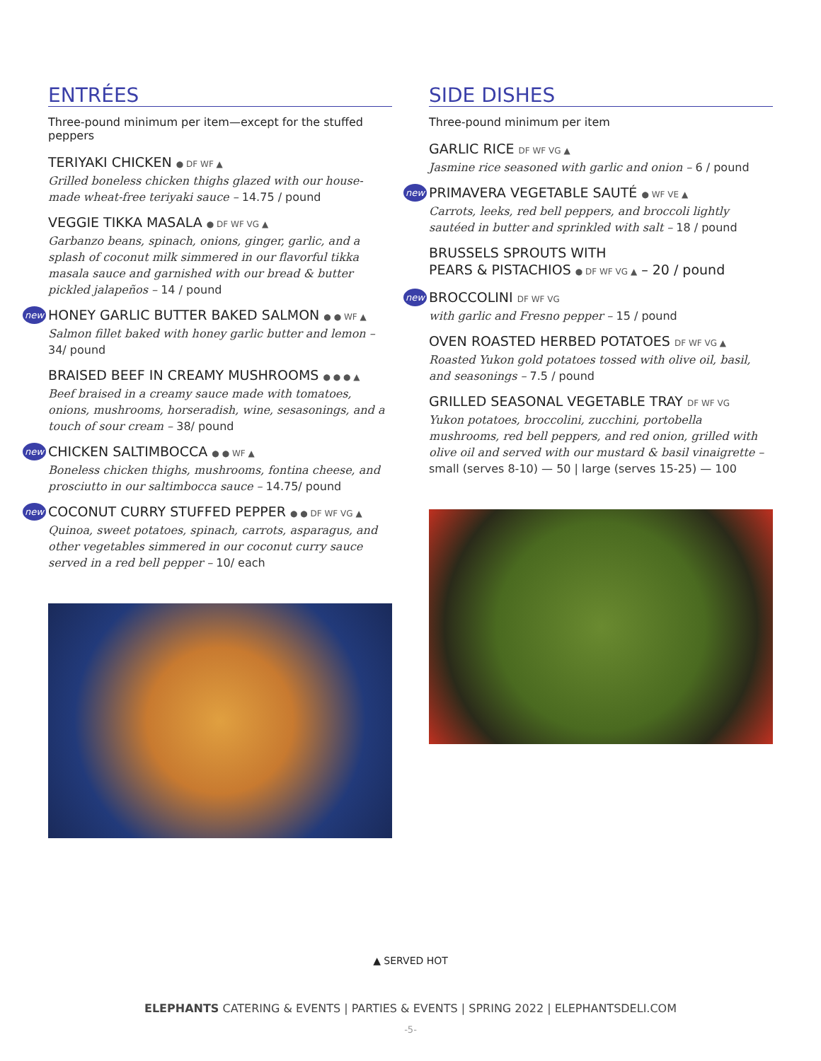ENTRÉES
Three-pound minimum per item—except for the stuffed peppers
TERIYAKI CHICKEN ● DF WF ▲
Grilled boneless chicken thighs glazed with our house-made wheat-free teriyaki sauce – 14.75 / pound
VEGGIE TIKKA MASALA ● DF WF VG ▲
Garbanzo beans, spinach, onions, ginger, garlic, and a splash of coconut milk simmered in our flavorful tikka masala sauce and garnished with our bread & butter pickled jalapeños – 14 / pound
new
HONEY GARLIC BUTTER BAKED SALMON ● ● WF ▲
Salmon fillet baked with honey garlic butter and lemon – 34/ pound
BRAISED BEEF IN CREAMY MUSHROOMS ● ● ● ▲
Beef braised in a creamy sauce made with tomatoes, onions, mushrooms, horseradish, wine, sesasonings, and a touch of sour cream – 38/ pound
new
CHICKEN SALTIMBOCCA ● ● WF ▲
Boneless chicken thighs, mushrooms, fontina cheese, and prosciutto in our saltimbocca sauce – 14.75/ pound
new
COCONUT CURRY STUFFED PEPPER ● ● DF WF VG ▲
Quinoa, sweet potatoes, spinach, carrots, asparagus, and other vegetables simmered in our coconut curry sauce served in a red bell pepper – 10/ each
SIDE DISHES
Three-pound minimum per item
GARLIC RICE DF WF VG ▲
Jasmine rice seasoned with garlic and onion – 6 / pound
new
PRIMAVERA VEGETABLE SAUTÉ ● WF VE ▲
Carrots, leeks, red bell peppers, and broccoli lightly sautéed in butter and sprinkled with salt – 18 / pound
BRUSSELS SPROUTS WITH
PEARS & PISTACHIOS ● DF WF VG ▲ – 20 / pound
new
BROCCOLINI DF WF VG
with garlic and Fresno pepper – 15 / pound
OVEN ROASTED HERBED POTATOES DF WF VG ▲
Roasted Yukon gold potatoes tossed with olive oil, basil, and seasonings – 7.5 / pound
GRILLED SEASONAL VEGETABLE TRAY DF WF VG
Yukon potatoes, broccolini, zucchini, portobella mushrooms, red bell peppers, and red onion, grilled with olive oil and served with our mustard & basil vinaigrette –
small (serves 8-10) — 50 | large (serves 15-25) — 100
▲ SERVED HOT
ELEPHANTS CATERING & EVENTS | PARTIES & EVENTS | SPRING 2022 | ELEPHANTSDELI.COM
-5-